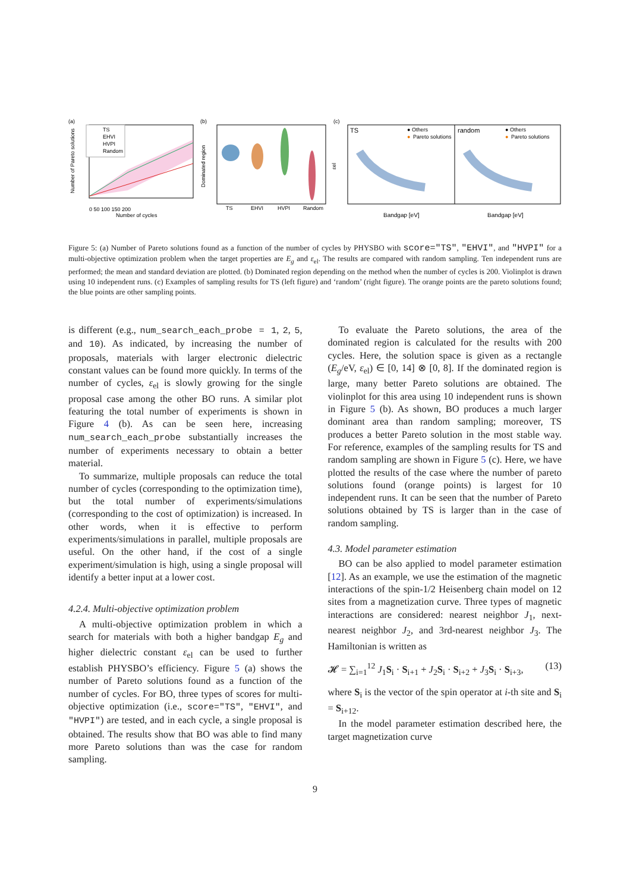(a)
TS
EHVI
HVPI
Random
Number of Pareto solutions
Number of cycles
0 50 100 150 200
(b)
Dominated region
TS
EHVI
HVPI
Random
(c)
TS
random
● Others
●
Pareto solutions
● Others
●
Pareto solutions
εel
Bandgap [eV]
Bandgap [eV]
Figure 5: (a) Number of Pareto solutions found as a function of the number of cycles by PHYSBO with score="TS", "EHVI", and "HVPI" for a multi-objective optimization problem when the target properties are E<sub>g</sub> and ε<sub>el</sub>. The results are compared with random sampling. Ten independent runs are performed; the mean and standard deviation are plotted. (b) Dominated region depending on the method when the number of cycles is 200. Violinplot is drawn using 10 independent runs. (c) Examples of sampling results for TS (left figure) and ‘random’ (right figure). The orange points are the pareto solutions found; the blue points are other sampling points.
is different (e.g., num_search_each_probe = 1, 2, 5, and 10). As indicated, by increasing the number of proposals, materials with larger electronic dielectric constant values can be found more quickly. In terms of the number of cycles, ε<sub>el</sub> is slowly growing for the single proposal case among the other BO runs. A similar plot featuring the total number of experiments is shown in Figure 4 (b). As can be seen here, increasing num_search_each_probe substantially increases the number of experiments necessary to obtain a better material.
To summarize, multiple proposals can reduce the total number of cycles (corresponding to the optimization time), but the total number of experiments/simulations (corresponding to the cost of optimization) is increased. In other words, when it is effective to perform experiments/simulations in parallel, multiple proposals are useful. On the other hand, if the cost of a single experiment/simulation is high, using a single proposal will identify a better input at a lower cost.
4.2.4. Multi-objective optimization problem
A multi-objective optimization problem in which a search for materials with both a higher bandgap E<sub>g</sub> and higher dielectric constant ε<sub>el</sub> can be used to further establish PHYSBO’s efficiency. Figure 5 (a) shows the number of Pareto solutions found as a function of the number of cycles. For BO, three types of scores for multi-objective optimization (i.e., score="TS", "EHVI", and "HVPI") are tested, and in each cycle, a single proposal is obtained. The results show that BO was able to find many more Pareto solutions than was the case for random sampling.
To evaluate the Pareto solutions, the area of the dominated region is calculated for the results with 200 cycles. Here, the solution space is given as a rectangle (E<sub>g</sub>/eV, ε<sub>el</sub>) ∈ [0, 14] ⊗ [0, 8]. If the dominated region is large, many better Pareto solutions are obtained. The violinplot for this area using 10 independent runs is shown in Figure 5 (b). As shown, BO produces a much larger dominant area than random sampling; moreover, TS produces a better Pareto solution in the most stable way. For reference, examples of the sampling results for TS and random sampling are shown in Figure 5 (c). Here, we have plotted the results of the case where the number of pareto solutions found (orange points) is largest for 10 independent runs. It can be seen that the number of Pareto solutions obtained by TS is larger than in the case of random sampling.
4.3. Model parameter estimation
BO can be also applied to model parameter estimation [12]. As an example, we use the estimation of the magnetic interactions of the spin-1/2 Heisenberg chain model on 12 sites from a magnetization curve. Three types of magnetic interactions are considered: nearest neighbor J<sub>1</sub>, next-nearest neighbor J<sub>2</sub>, and 3rd-nearest neighbor J<sub>3</sub>. The Hamiltonian is written as
𝓗 = ∑<sub>i=1</sub><sup>12</sup> J<sub>1</sub>S<sub>i</sub> · S<sub>i+1</sub> + J<sub>2</sub>S<sub>i</sub> · S<sub>i+2</sub> + J<sub>3</sub>S<sub>i</sub> · S<sub>i+3</sub>, (13)
where S<sub>i</sub> is the vector of the spin operator at i-th site and S<sub>i</sub> = S<sub>i+12</sub>.
In the model parameter estimation described here, the target magnetization curve
9